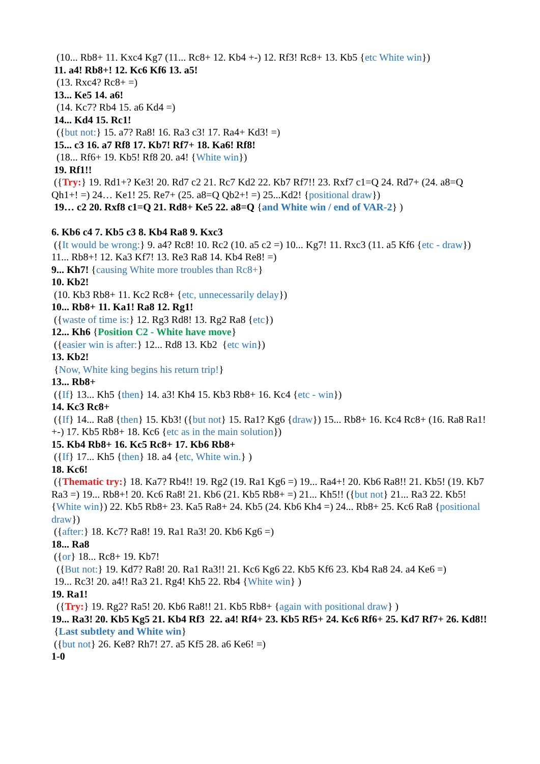(10... Rb8+ 11. Kxc4 Kg7 (11... Rc8+ 12. Kb4 +-) 12. Rf3! Rc8+ 13. Kb5 {etc White win})
11. a4! Rb8+! 12. Kc6 Kf6 13. a5!
(13. Rxc4? Rc8+ =)
13... Ke5 14. a6!
(14. Kc7? Rb4 15. a6 Kd4 =)
14... Kd4 15. Rc1!
({but not:} 15. a7? Ra8! 16. Ra3 c3! 17. Ra4+ Kd3! =)
15... c3 16. a7 Rf8 17. Kb7! Rf7+ 18. Ka6! Rf8!
(18... Rf6+ 19. Kb5! Rf8 20. a4! {White win})
19. Rf1!!
({Try:} 19. Rd1+? Ke3! 20. Rd7 c2 21. Rc7 Kd2 22. Kb7 Rf7!! 23. Rxf7 c1=Q 24. Rd7+ (24. a8=Q Qh1+! =) 24… Ke1! 25. Re7+ (25. a8=Q Qb2+! =) 25...Kd2! {positional draw})
19… c2 20. Rxf8 c1=Q 21. Rd8+ Ke5 22. a8=Q {and White win / end of VAR-2} )
6. Kb6 c4 7. Kb5 c3 8. Kb4 Ra8 9. Kxc3
({It would be wrong:} 9. a4? Rc8! 10. Rc2 (10. a5 c2 =) 10... Kg7! 11. Rxc3 (11. a5 Kf6 {etc - draw}) 11... Rb8+! 12. Ka3 Kf7! 13. Re3 Ra8 14. Kb4 Re8! =)
9... Kh7! {causing White more troubles than Rc8+}
10. Kb2!
(10. Kb3 Rb8+ 11. Kc2 Rc8+ {etc, unnecessarily delay})
10... Rb8+ 11. Ka1! Ra8 12. Rg1!
({waste of time is:} 12. Rg3 Rd8! 13. Rg2 Ra8 {etc})
12... Kh6 {Position C2 - White have move}
({easier win is after:} 12... Rd8 13. Kb2 {etc win})
13. Kb2!
{Now, White king begins his return trip!}
13... Rb8+
({If} 13... Kh5 {then} 14. a3! Kh4 15. Kb3 Rb8+ 16. Kc4 {etc - win})
14. Kc3 Rc8+
({If} 14... Ra8 {then} 15. Kb3! ({but not} 15. Ra1? Kg6 {draw}) 15... Rb8+ 16. Kc4 Rc8+ (16. Ra8 Ra1! +-) 17. Kb5 Rb8+ 18. Kc6 {etc as in the main solution})
15. Kb4 Rb8+ 16. Kc5 Rc8+ 17. Kb6 Rb8+
({If} 17... Kh5 {then} 18. a4 {etc, White win.} )
18. Kc6!
({Thematic try:} 18. Ka7? Rb4!! 19. Rg2 (19. Ra1 Kg6 =) 19... Ra4+! 20. Kb6 Ra8!! 21. Kb5! (19. Kb7 Ra3 =) 19... Rb8+! 20. Kc6 Ra8! 21. Kb6 (21. Kb5 Rb8+ =) 21... Kh5!! ({but not} 21... Ra3 22. Kb5! {White win}) 22. Kb5 Rb8+ 23. Ka5 Ra8+ 24. Kb5 (24. Kb6 Kh4 =) 24... Rb8+ 25. Kc6 Ra8 {positional draw})
({after:} 18. Kc7? Ra8! 19. Ra1 Ra3! 20. Kb6 Kg6 =)
18... Ra8
({or} 18... Rc8+ 19. Kb7!
({But not:} 19. Kd7? Ra8! 20. Ra1 Ra3!! 21. Kc6 Kg6 22. Kb5 Kf6 23. Kb4 Ra8 24. a4 Ke6 =)
19... Rc3! 20. a4!! Ra3 21. Rg4! Kh5 22. Rb4 {White win} )
19. Ra1!
({Try:} 19. Rg2? Ra5! 20. Kb6 Ra8!! 21. Kb5 Rb8+ {again with positional draw} )
19... Ra3! 20. Kb5 Kg5 21. Kb4 Rf3 22. a4! Rf4+ 23. Kb5 Rf5+ 24. Kc6 Rf6+ 25. Kd7 Rf7+ 26. Kd8!! {Last subtlety and White win}
({but not} 26. Ke8? Rh7! 27. a5 Kf5 28. a6 Ke6! =)
1-0